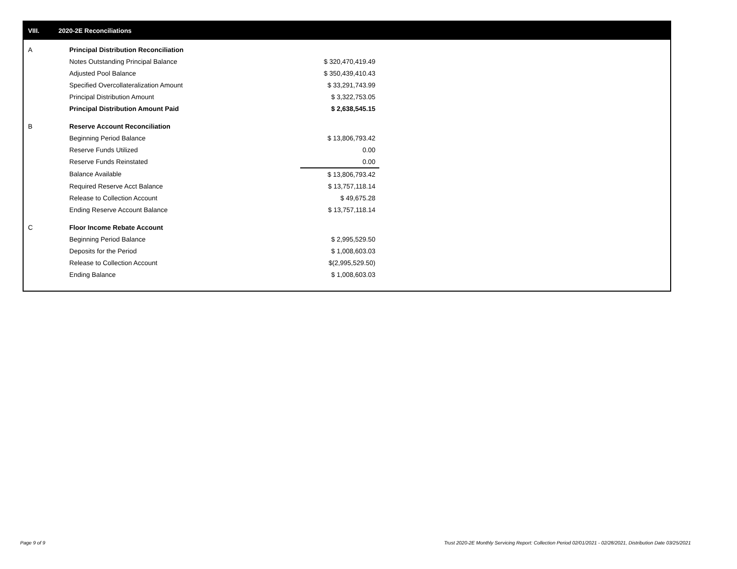VIII. 2020-2E Reconciliations
| A | Principal Distribution Reconciliation | |
| | Notes Outstanding Principal Balance | $ 320,470,419.49 |
| | Adjusted Pool Balance | $ 350,439,410.43 |
| | Specified Overcollateralization Amount | $ 33,291,743.99 |
| | Principal Distribution Amount | $ 3,322,753.05 |
| | Principal Distribution Amount Paid | $ 2,638,545.15 |
| B | Reserve Account Reconciliation | |
| | Beginning Period Balance | $ 13,806,793.42 |
| | Reserve Funds Utilized | 0.00 |
| | Reserve Funds Reinstated | 0.00 |
| | Balance Available | $ 13,806,793.42 |
| | Required Reserve Acct Balance | $ 13,757,118.14 |
| | Release to Collection Account | $ 49,675.28 |
| | Ending Reserve Account Balance | $ 13,757,118.14 |
| C | Floor Income Rebate Account | |
| | Beginning Period Balance | $ 2,995,529.50 |
| | Deposits for the Period | $ 1,008,603.03 |
| | Release to Collection Account | $(2,995,529.50) |
| | Ending Balance | $ 1,008,603.03 |
Page 9 of 9
Trust 2020-2E Monthly Servicing Report: Collection Period 02/01/2021 - 02/28/2021, Distribution Date 03/25/2021